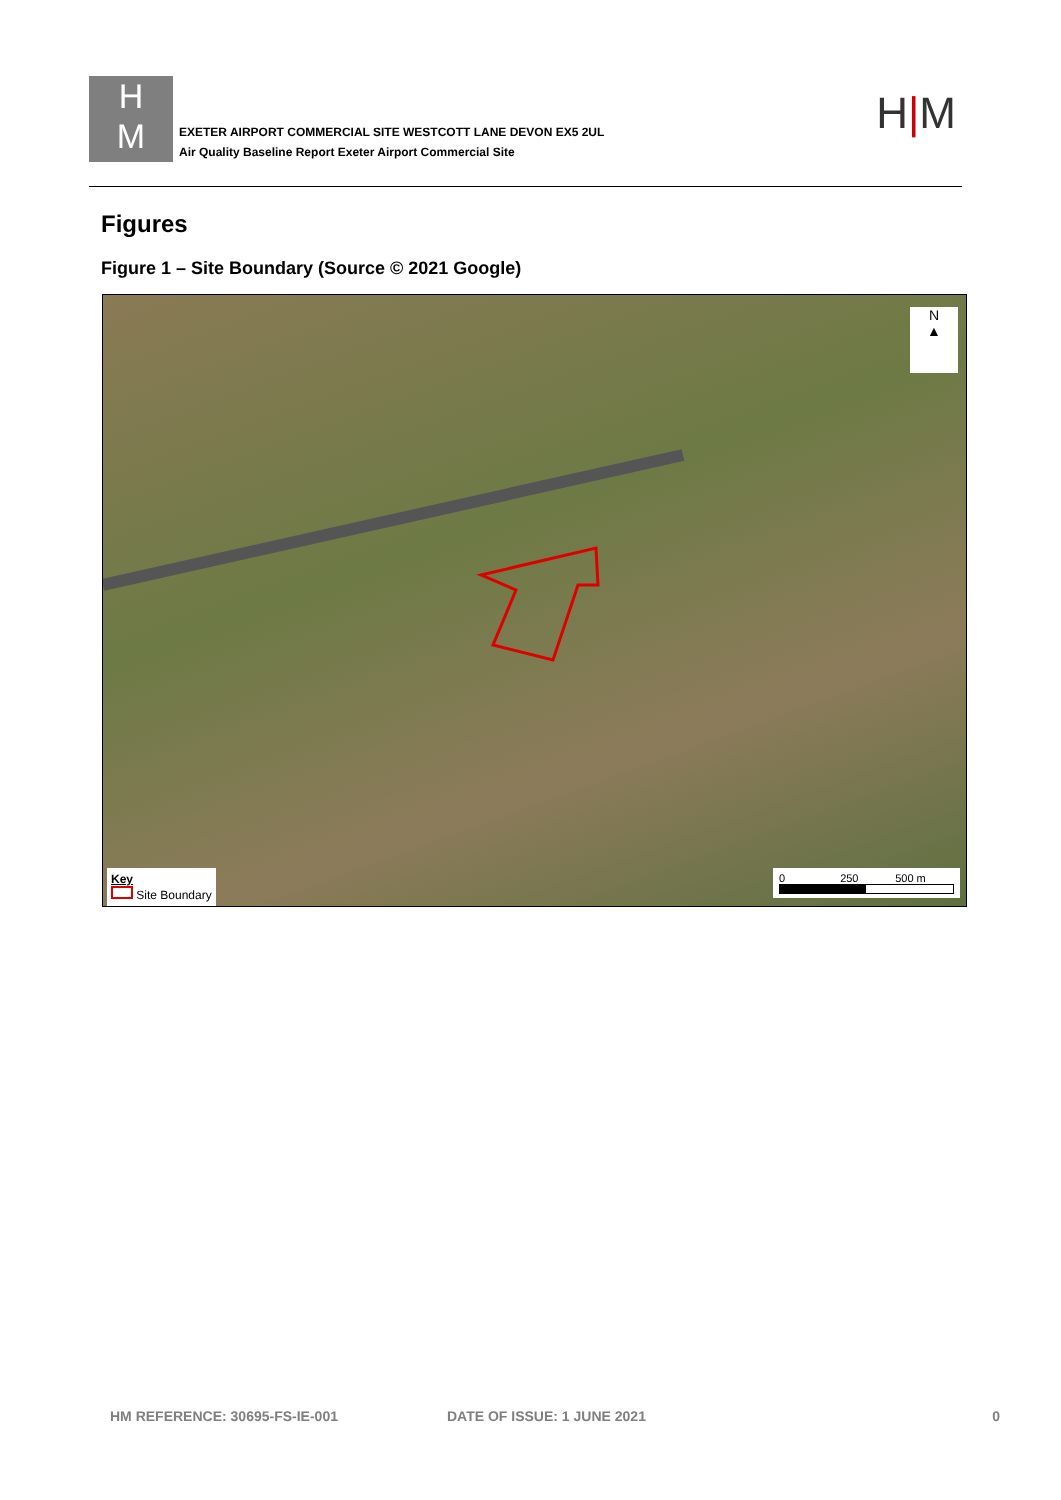H
M
EXETER AIRPORT COMMERCIAL SITE WESTCOTT LANE DEVON EX5 2UL
Air Quality Baseline Report Exeter Airport Commercial Site
H|M
Figures
Figure 1 – Site Boundary (Source © 2021 Google)
N
▲
Key
Site Boundary
0 250 500 m
HM REFERENCE: 30695-FS-IE-001 DATE OF ISSUE: 1 JUNE 2021 0